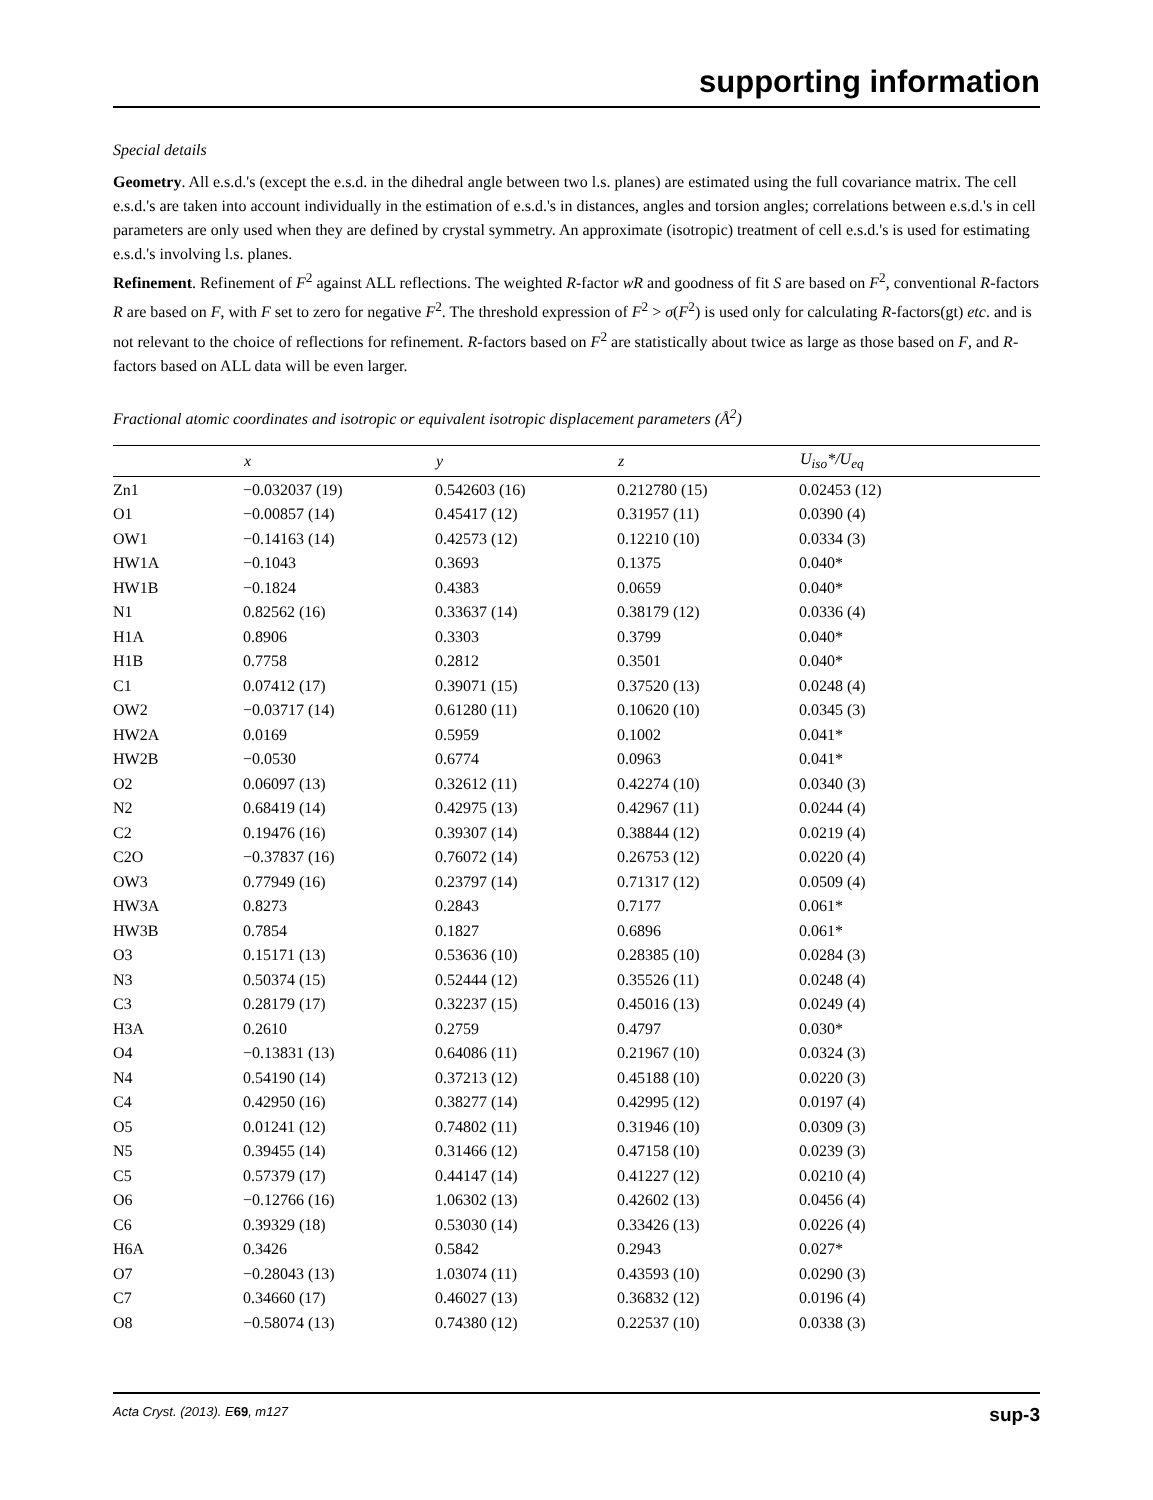supporting information
Special details
Geometry. All e.s.d.'s (except the e.s.d. in the dihedral angle between two l.s. planes) are estimated using the full covariance matrix. The cell e.s.d.'s are taken into account individually in the estimation of e.s.d.'s in distances, angles and torsion angles; correlations between e.s.d.'s in cell parameters are only used when they are defined by crystal symmetry. An approximate (isotropic) treatment of cell e.s.d.'s is used for estimating e.s.d.'s involving l.s. planes.
Refinement. Refinement of F<sup>2</sup> against ALL reflections. The weighted R-factor wR and goodness of fit S are based on F<sup>2</sup>, conventional R-factors R are based on F, with F set to zero for negative F<sup>2</sup>. The threshold expression of F<sup>2</sup> > σ(F<sup>2</sup>) is used only for calculating R-factors(gt) etc. and is not relevant to the choice of reflections for refinement. R-factors based on F<sup>2</sup> are statistically about twice as large as those based on F, and R- factors based on ALL data will be even larger.
Fractional atomic coordinates and isotropic or equivalent isotropic displacement parameters (Å<sup>2</sup>)
| | x | y | z | U<sub>iso</sub>*/ U<sub>eq</sub> |
| --- | --- | --- | --- | --- |
| Zn1 | −0.032037 (19) | 0.542603 (16) | 0.212780 (15) | 0.02453 (12) |
| O1 | −0.00857 (14) | 0.45417 (12) | 0.31957 (11) | 0.0390 (4) |
| OW1 | −0.14163 (14) | 0.42573 (12) | 0.12210 (10) | 0.0334 (3) |
| HW1A | −0.1043 | 0.3693 | 0.1375 | 0.040* |
| HW1B | −0.1824 | 0.4383 | 0.0659 | 0.040* |
| N1 | 0.82562 (16) | 0.33637 (14) | 0.38179 (12) | 0.0336 (4) |
| H1A | 0.8906 | 0.3303 | 0.3799 | 0.040* |
| H1B | 0.7758 | 0.2812 | 0.3501 | 0.040* |
| C1 | 0.07412 (17) | 0.39071 (15) | 0.37520 (13) | 0.0248 (4) |
| OW2 | −0.03717 (14) | 0.61280 (11) | 0.10620 (10) | 0.0345 (3) |
| HW2A | 0.0169 | 0.5959 | 0.1002 | 0.041* |
| HW2B | −0.0530 | 0.6774 | 0.0963 | 0.041* |
| O2 | 0.06097 (13) | 0.32612 (11) | 0.42274 (10) | 0.0340 (3) |
| N2 | 0.68419 (14) | 0.42975 (13) | 0.42967 (11) | 0.0244 (4) |
| C2 | 0.19476 (16) | 0.39307 (14) | 0.38844 (12) | 0.0219 (4) |
| C2O | −0.37837 (16) | 0.76072 (14) | 0.26753 (12) | 0.0220 (4) |
| OW3 | 0.77949 (16) | 0.23797 (14) | 0.71317 (12) | 0.0509 (4) |
| HW3A | 0.8273 | 0.2843 | 0.7177 | 0.061* |
| HW3B | 0.7854 | 0.1827 | 0.6896 | 0.061* |
| O3 | 0.15171 (13) | 0.53636 (10) | 0.28385 (10) | 0.0284 (3) |
| N3 | 0.50374 (15) | 0.52444 (12) | 0.35526 (11) | 0.0248 (4) |
| C3 | 0.28179 (17) | 0.32237 (15) | 0.45016 (13) | 0.0249 (4) |
| H3A | 0.2610 | 0.2759 | 0.4797 | 0.030* |
| O4 | −0.13831 (13) | 0.64086 (11) | 0.21967 (10) | 0.0324 (3) |
| N4 | 0.54190 (14) | 0.37213 (12) | 0.45188 (10) | 0.0220 (3) |
| C4 | 0.42950 (16) | 0.38277 (14) | 0.42995 (12) | 0.0197 (4) |
| O5 | 0.01241 (12) | 0.74802 (11) | 0.31946 (10) | 0.0309 (3) |
| N5 | 0.39455 (14) | 0.31466 (12) | 0.47158 (10) | 0.0239 (3) |
| C5 | 0.57379 (17) | 0.44147 (14) | 0.41227 (12) | 0.0210 (4) |
| O6 | −0.12766 (16) | 1.06302 (13) | 0.42602 (13) | 0.0456 (4) |
| C6 | 0.39329 (18) | 0.53030 (14) | 0.33426 (13) | 0.0226 (4) |
| H6A | 0.3426 | 0.5842 | 0.2943 | 0.027* |
| O7 | −0.28043 (13) | 1.03074 (11) | 0.43593 (10) | 0.0290 (3) |
| C7 | 0.34660 (17) | 0.46027 (13) | 0.36832 (12) | 0.0196 (4) |
| O8 | −0.58074 (13) | 0.74380 (12) | 0.22537 (10) | 0.0338 (3) |
Acta Cryst. (2013). E69, m127 sup-3